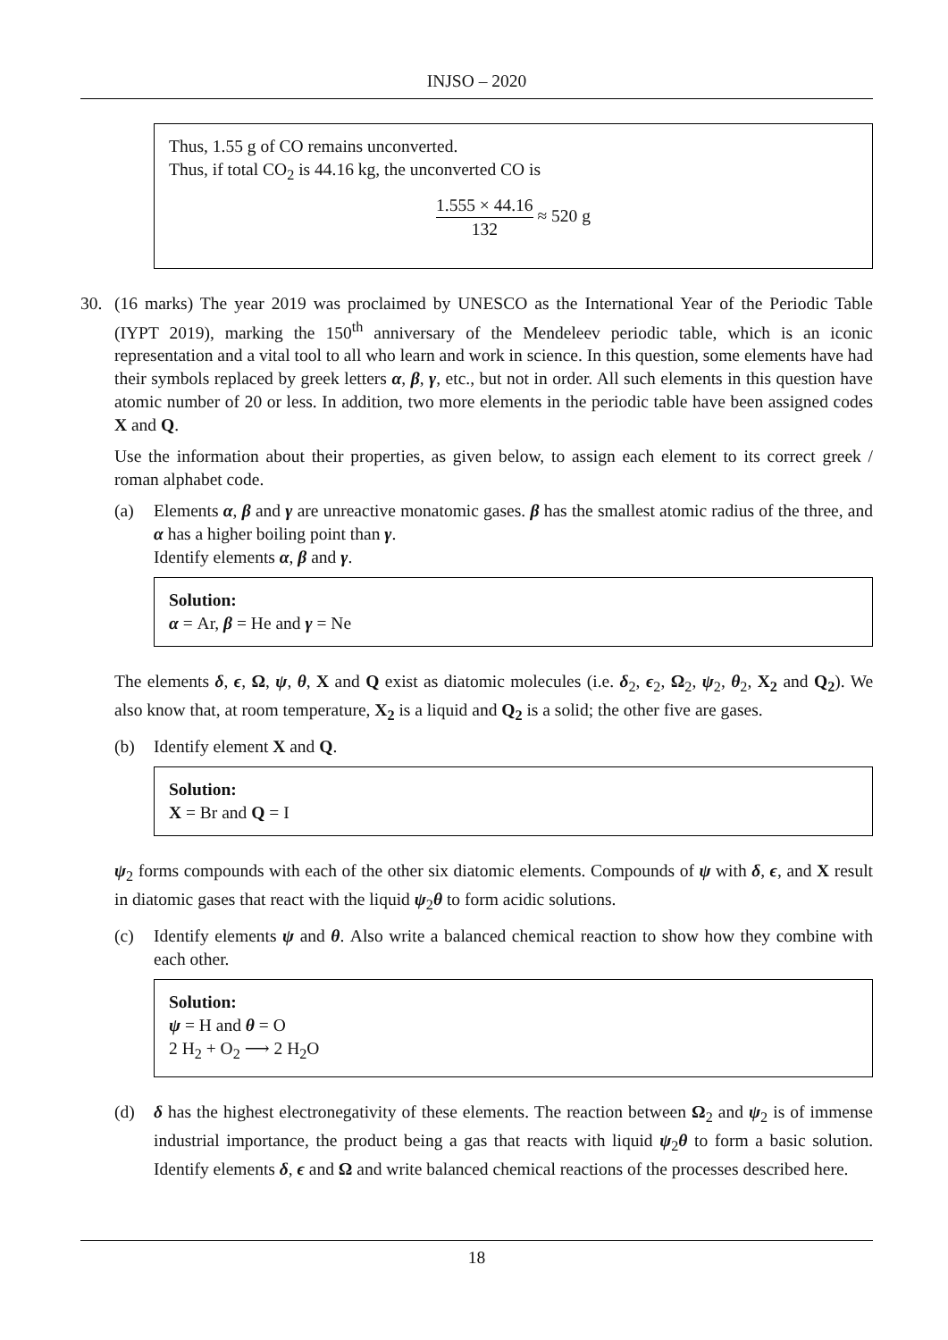INJSO – 2020
Thus, 1.55 g of CO remains unconverted.
Thus, if total CO<sub>2</sub> is 44.16 kg, the unconverted CO is
1.555 × 44.16 132 ≈ 520 g
30. (16 marks) The year 2019 was proclaimed by UNESCO as the International Year of the Periodic Table (IYPT 2019), marking the 150<sup>th</sup> anniversary of the Mendeleev periodic table, which is an iconic representation and a vital tool to all who learn and work in science. In this question, some elements have had their symbols replaced by greek letters α, β, γ, etc., but not in order. All such elements in this question have atomic number of 20 or less. In addition, two more elements in the periodic table have been assigned codes X and Q.
Use the information about their properties, as given below, to assign each element to its correct greek / roman alphabet code.
(a) Elements α, β and γ are unreactive monatomic gases. β has the smallest atomic radius of the three, and α has a higher boiling point than γ.
Identify elements α, β and γ.
Solution:
α = Ar, β = He and γ = Ne
The elements δ, ϵ, Ω, ψ, θ, X and Q exist as diatomic molecules (i.e. δ<sub>2</sub>, ϵ<sub>2</sub>, Ω<sub>2</sub>, ψ<sub>2</sub>, θ<sub>2</sub>, X<sub>2</sub> and Q<sub>2</sub>). We also know that, at room temperature, X<sub>2</sub> is a liquid and Q<sub>2</sub> is a solid; the other five are gases.
(b) Identify element X and Q.
Solution:
X = Br and Q = I
ψ<sub>2</sub> forms compounds with each of the other six diatomic elements. Compounds of ψ with δ, ϵ, and X result in diatomic gases that react with the liquid ψ<sub>2</sub>θ to form acidic solutions.
(c) Identify elements ψ and θ. Also write a balanced chemical reaction to show how they combine with each other.
Solution:
ψ = H and θ = O
2 H<sub>2</sub> + O<sub>2</sub> ⟶ 2 H<sub>2</sub>O
(d) δ has the highest electronegativity of these elements. The reaction between Ω<sub>2</sub> and ψ<sub>2</sub> is of immense industrial importance, the product being a gas that reacts with liquid ψ<sub>2</sub>θ to form a basic solution. Identify elements δ, ϵ and Ω and write balanced chemical reactions of the processes described here.
18